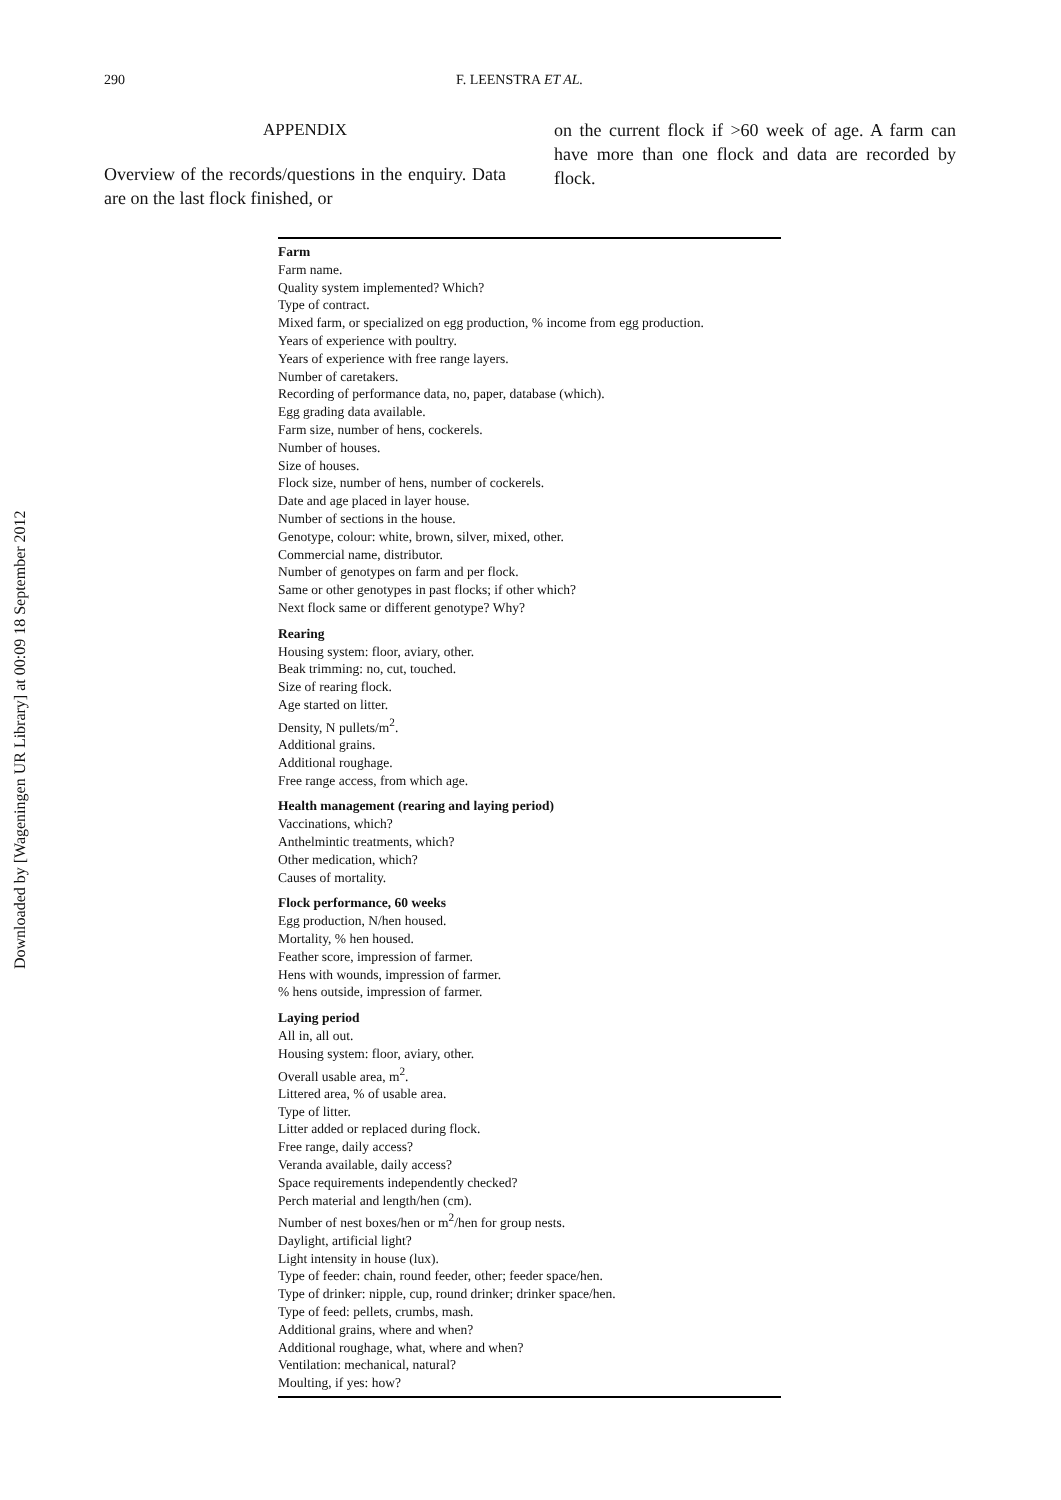290 F. LEENSTRA ET AL.
Downloaded by [Wageningen UR Library] at 00:09 18 September 2012
APPENDIX
Overview of the records/questions in the enquiry. Data are on the last flock finished, or
on the current flock if >60 week of age. A farm can have more than one flock and data are recorded by flock.
| Farm |
| Farm name. |
| Quality system implemented? Which? |
| Type of contract. |
| Mixed farm, or specialized on egg production, % income from egg production. |
| Years of experience with poultry. |
| Years of experience with free range layers. |
| Number of caretakers. |
| Recording of performance data, no, paper, database (which). |
| Egg grading data available. |
| Farm size, number of hens, cockerels. |
| Number of houses. |
| Size of houses. |
| Flock size, number of hens, number of cockerels. |
| Date and age placed in layer house. |
| Number of sections in the house. |
| Genotype, colour: white, brown, silver, mixed, other. |
| Commercial name, distributor. |
| Number of genotypes on farm and per flock. |
| Same or other genotypes in past flocks; if other which? |
| Next flock same or different genotype? Why? |
| Rearing |
| Housing system: floor, aviary, other. |
| Beak trimming: no, cut, touched. |
| Size of rearing flock. |
| Age started on litter. |
| Density, N pullets/m<sup>2</sup>. |
| Additional grains. |
| Additional roughage. |
| Free range access, from which age. |
| Health management (rearing and laying period) |
| Vaccinations, which? |
| Anthelmintic treatments, which? |
| Other medication, which? |
| Causes of mortality. |
| Flock performance, 60 weeks |
| Egg production, N/hen housed. |
| Mortality, % hen housed. |
| Feather score, impression of farmer. |
| Hens with wounds, impression of farmer. |
| % hens outside, impression of farmer. |
| Laying period |
| All in, all out. |
| Housing system: floor, aviary, other. |
| Overall usable area, m<sup>2</sup>. |
| Littered area, % of usable area. |
| Type of litter. |
| Litter added or replaced during flock. |
| Free range, daily access? |
| Veranda available, daily access? |
| Space requirements independently checked? |
| Perch material and length/hen (cm). |
| Number of nest boxes/hen or m<sup>2</sup>/hen for group nests. |
| Daylight, artificial light? |
| Light intensity in house (lux). |
| Type of feeder: chain, round feeder, other; feeder space/hen. |
| Type of drinker: nipple, cup, round drinker; drinker space/hen. |
| Type of feed: pellets, crumbs, mash. |
| Additional grains, where and when? |
| Additional roughage, what, where and when? |
| Ventilation: mechanical, natural? |
| Moulting, if yes: how? |